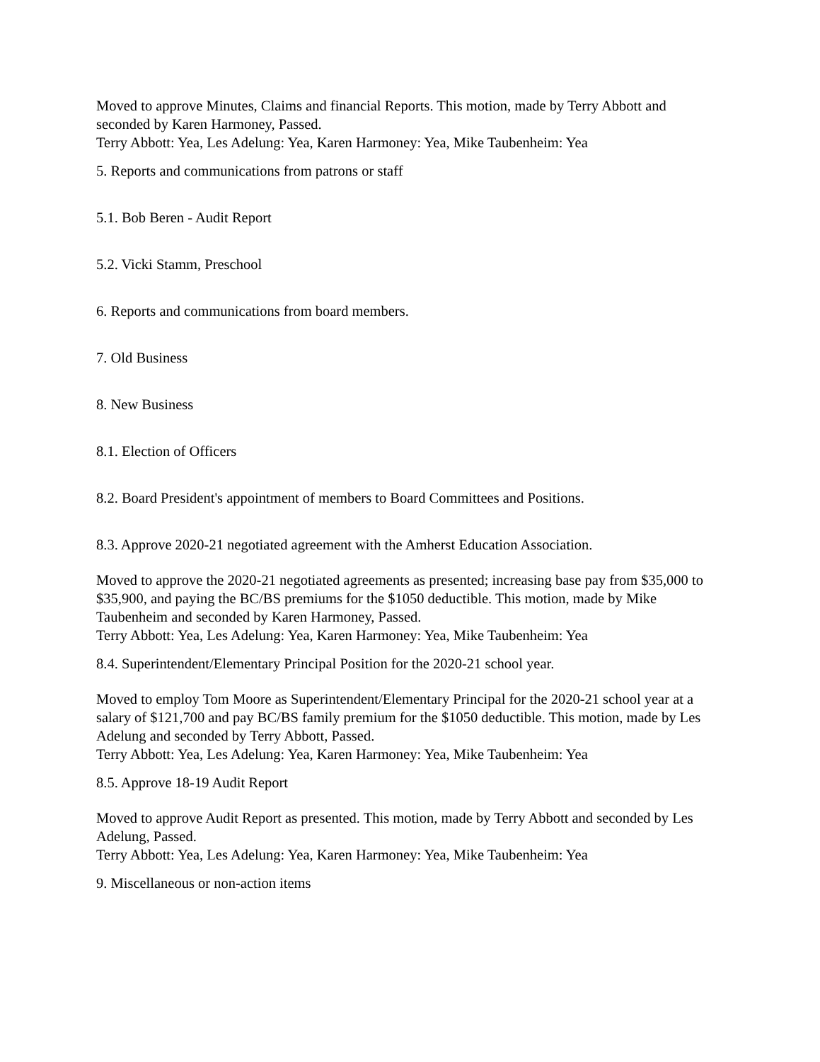Moved to approve Minutes, Claims and financial Reports. This motion, made by Terry Abbott and seconded by Karen Harmoney, Passed.
Terry Abbott: Yea, Les Adelung: Yea, Karen Harmoney: Yea, Mike Taubenheim: Yea
5. Reports and communications from patrons or staff
5.1. Bob Beren - Audit Report
5.2. Vicki Stamm, Preschool
6. Reports and communications from board members.
7. Old Business
8. New Business
8.1. Election of Officers
8.2. Board President's appointment of members to Board Committees and Positions.
8.3. Approve 2020-21 negotiated agreement with the Amherst Education Association.
Moved to approve the 2020-21 negotiated agreements as presented; increasing base pay from $35,000 to $35,900, and paying the BC/BS premiums for the $1050 deductible. This motion, made by Mike Taubenheim and seconded by Karen Harmoney, Passed.
Terry Abbott: Yea, Les Adelung: Yea, Karen Harmoney: Yea, Mike Taubenheim: Yea
8.4. Superintendent/Elementary Principal Position for the 2020-21 school year.
Moved to employ Tom Moore as Superintendent/Elementary Principal for the 2020-21 school year at a salary of $121,700 and pay BC/BS family premium for the $1050 deductible. This motion, made by Les Adelung and seconded by Terry Abbott, Passed.
Terry Abbott: Yea, Les Adelung: Yea, Karen Harmoney: Yea, Mike Taubenheim: Yea
8.5. Approve 18-19 Audit Report
Moved to approve Audit Report as presented. This motion, made by Terry Abbott and seconded by Les Adelung, Passed.
Terry Abbott: Yea, Les Adelung: Yea, Karen Harmoney: Yea, Mike Taubenheim: Yea
9. Miscellaneous or non-action items